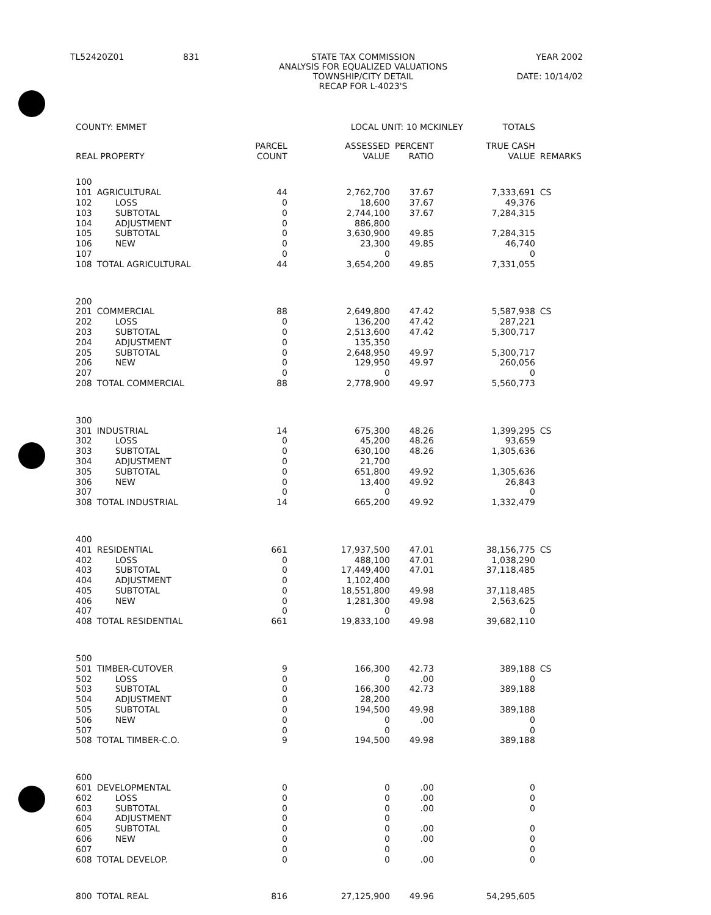TL52420Z01 831 STATE TAX COMMISSION YEAR 2002
ANALYSIS FOR EQUALIZED VALUATIONS
TOWNSHIP/CITY DETAIL DATE: 10/14/02
RECAP FOR L-4023'S
| COUNTY: EMMET | | | LOCAL UNIT: 10 MCKINLEY | | | TOTALS | |
| REAL PROPERTY | | PARCEL COUNT | ASSESSED VALUE | PERCENT RATIO | | TRUE CASH VALUE | REMARKS |
| 100 | | | | | | | |
| 101 | AGRICULTURAL | 44 | 2,762,700 | 37.67 | | 7,333,691 | CS |
| 102 | LOSS | 0 | 18,600 | 37.67 | | 49,376 | |
| 103 | SUBTOTAL | 0 | 2,744,100 | 37.67 | | 7,284,315 | |
| 104 | ADJUSTMENT | 0 | 886,800 | | | | |
| 105 | SUBTOTAL | 0 | 3,630,900 | 49.85 | | 7,284,315 | |
| 106 | NEW | 0 | 23,300 | 49.85 | | 46,740 | |
| 107 | | 0 | 0 | | | 0 | |
| 108 | TOTAL AGRICULTURAL | 44 | 3,654,200 | 49.85 | | 7,331,055 | |
| 200 | | | | | | | |
| 201 | COMMERCIAL | 88 | 2,649,800 | 47.42 | | 5,587,938 | CS |
| 202 | LOSS | 0 | 136,200 | 47.42 | | 287,221 | |
| 203 | SUBTOTAL | 0 | 2,513,600 | 47.42 | | 5,300,717 | |
| 204 | ADJUSTMENT | 0 | 135,350 | | | | |
| 205 | SUBTOTAL | 0 | 2,648,950 | 49.97 | | 5,300,717 | |
| 206 | NEW | 0 | 129,950 | 49.97 | | 260,056 | |
| 207 | | 0 | 0 | | | 0 | |
| 208 | TOTAL COMMERCIAL | 88 | 2,778,900 | 49.97 | | 5,560,773 | |
| 300 | | | | | | | |
| 301 | INDUSTRIAL | 14 | 675,300 | 48.26 | | 1,399,295 | CS |
| 302 | LOSS | 0 | 45,200 | 48.26 | | 93,659 | |
| 303 | SUBTOTAL | 0 | 630,100 | 48.26 | | 1,305,636 | |
| 304 | ADJUSTMENT | 0 | 21,700 | | | | |
| 305 | SUBTOTAL | 0 | 651,800 | 49.92 | | 1,305,636 | |
| 306 | NEW | 0 | 13,400 | 49.92 | | 26,843 | |
| 307 | | 0 | 0 | | | 0 | |
| 308 | TOTAL INDUSTRIAL | 14 | 665,200 | 49.92 | | 1,332,479 | |
| 400 | | | | | | | |
| 401 | RESIDENTIAL | 661 | 17,937,500 | 47.01 | | 38,156,775 | CS |
| 402 | LOSS | 0 | 488,100 | 47.01 | | 1,038,290 | |
| 403 | SUBTOTAL | 0 | 17,449,400 | 47.01 | | 37,118,485 | |
| 404 | ADJUSTMENT | 0 | 1,102,400 | | | | |
| 405 | SUBTOTAL | 0 | 18,551,800 | 49.98 | | 37,118,485 | |
| 406 | NEW | 0 | 1,281,300 | 49.98 | | 2,563,625 | |
| 407 | | 0 | 0 | | | 0 | |
| 408 | TOTAL RESIDENTIAL | 661 | 19,833,100 | 49.98 | | 39,682,110 | |
| 500 | | | | | | | |
| 501 | TIMBER-CUTOVER | 9 | 166,300 | 42.73 | | 389,188 | CS |
| 502 | LOSS | 0 | 0 | .00 | | 0 | |
| 503 | SUBTOTAL | 0 | 166,300 | 42.73 | | 389,188 | |
| 504 | ADJUSTMENT | 0 | 28,200 | | | | |
| 505 | SUBTOTAL | 0 | 194,500 | 49.98 | | 389,188 | |
| 506 | NEW | 0 | 0 | .00 | | 0 | |
| 507 | | 0 | 0 | | | 0 | |
| 508 | TOTAL TIMBER-C.O. | 9 | 194,500 | 49.98 | | 389,188 | |
| 600 | | | | | | | |
| 601 | DEVELOPMENTAL | 0 | 0 | .00 | | 0 | |
| 602 | LOSS | 0 | 0 | .00 | | 0 | |
| 603 | SUBTOTAL | 0 | 0 | .00 | | 0 | |
| 604 | ADJUSTMENT | 0 | 0 | | | | |
| 605 | SUBTOTAL | 0 | 0 | .00 | | 0 | |
| 606 | NEW | 0 | 0 | .00 | | 0 | |
| 607 | | 0 | 0 | | | 0 | |
| 608 | TOTAL DEVELOP. | 0 | 0 | .00 | | 0 | |
| 800 | TOTAL REAL | 816 | 27,125,900 | 49.96 | | 54,295,605 | |